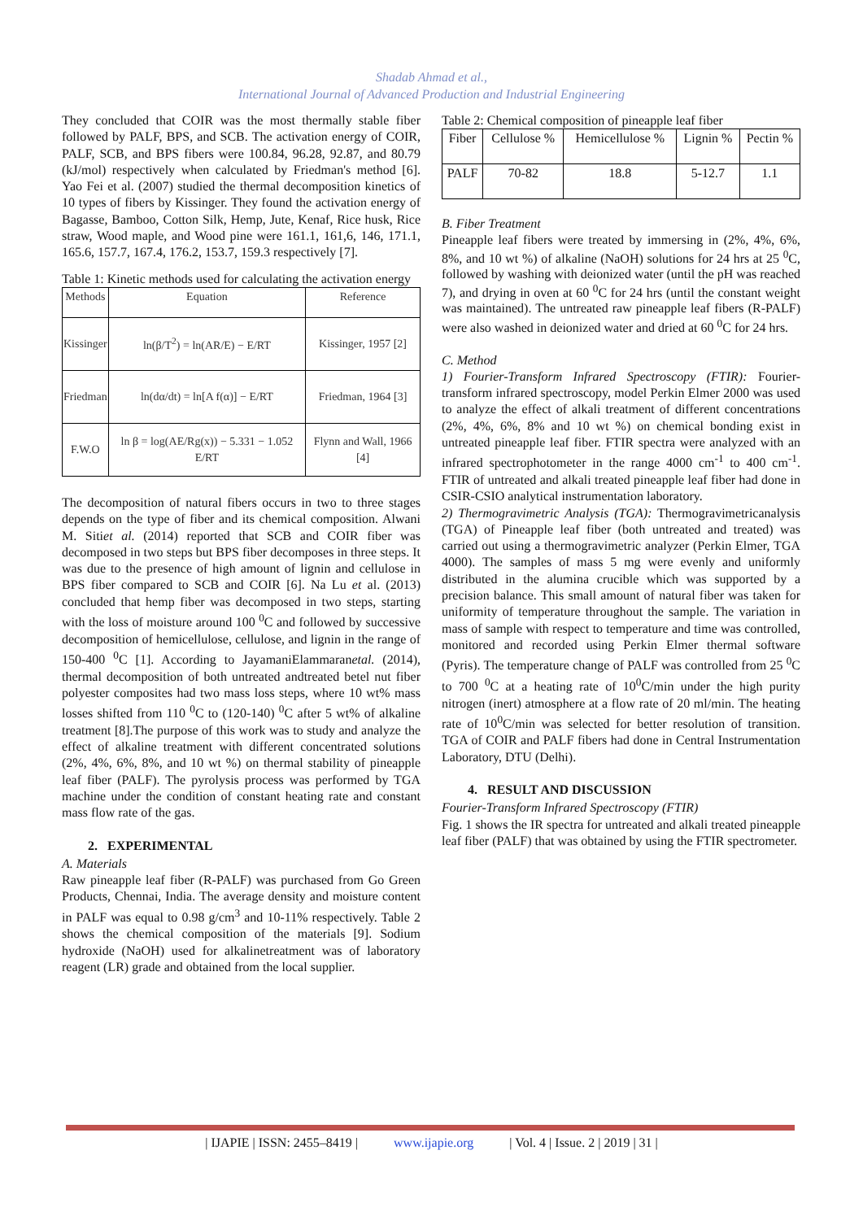Shadab Ahmad et al.,
International Journal of Advanced Production and Industrial Engineering
They concluded that COIR was the most thermally stable fiber followed by PALF, BPS, and SCB. The activation energy of COIR, PALF, SCB, and BPS fibers were 100.84, 96.28, 92.87, and 80.79 (kJ/mol) respectively when calculated by Friedman's method [6]. Yao Fei et al. (2007) studied the thermal decomposition kinetics of 10 types of fibers by Kissinger. They found the activation energy of Bagasse, Bamboo, Cotton Silk, Hemp, Jute, Kenaf, Rice husk, Rice straw, Wood maple, and Wood pine were 161.1, 161,6, 146, 171.1, 165.6, 157.7, 167.4, 176.2, 153.7, 159.3 respectively [7].
Table 1: Kinetic methods used for calculating the activation energy
| Methods | Equation | Reference |
| Kissinger | ln(β/T<sup>2</sup>) = ln(AR/E) − E/RT | Kissinger, 1957 [2] |
| Friedman | ln(dα/dt) = ln[A f(α)] − E/RT | Friedman, 1964 [3] |
| F.W.O | ln β = log(AE/Rg(x)) − 5.331 − 1.052 E/RT | Flynn and Wall, 1966 [4] |
The decomposition of natural fibers occurs in two to three stages depends on the type of fiber and its chemical composition. Alwani M. Sitiet al. (2014) reported that SCB and COIR fiber was decomposed in two steps but BPS fiber decomposes in three steps. It was due to the presence of high amount of lignin and cellulose in BPS fiber compared to SCB and COIR [6]. Na Lu et al. (2013) concluded that hemp fiber was decomposed in two steps, starting with the loss of moisture around 100 <sup>0</sup>C and followed by successive decomposition of hemicellulose, cellulose, and lignin in the range of 150-400 <sup>0</sup>C [1]. According to JayamaniElammaranetal. (2014), thermal decomposition of both untreated andtreated betel nut fiber polyester composites had two mass loss steps, where 10 wt% mass losses shifted from 110 <sup>0</sup>C to (120-140) <sup>0</sup>C after 5 wt% of alkaline treatment [8].The purpose of this work was to study and analyze the effect of alkaline treatment with different concentrated solutions (2%, 4%, 6%, 8%, and 10 wt %) on thermal stability of pineapple leaf fiber (PALF). The pyrolysis process was performed by TGA machine under the condition of constant heating rate and constant mass flow rate of the gas.
2. EXPERIMENTAL
A. Materials
Raw pineapple leaf fiber (R-PALF) was purchased from Go Green Products, Chennai, India. The average density and moisture content in PALF was equal to 0.98 g/cm<sup>3</sup> and 10-11% respectively. Table 2 shows the chemical composition of the materials [9]. Sodium hydroxide (NaOH) used for alkalinetreatment was of laboratory reagent (LR) grade and obtained from the local supplier.
Table 2: Chemical composition of pineapple leaf fiber
| Fiber | Cellulose % | Hemicellulose % | Lignin % | Pectin % |
| PALF | 70-82 | 18.8 | 5-12.7 | 1.1 |
B. Fiber Treatment
Pineapple leaf fibers were treated by immersing in (2%, 4%, 6%, 8%, and 10 wt %) of alkaline (NaOH) solutions for 24 hrs at 25 <sup>0</sup>C, followed by washing with deionized water (until the pH was reached 7), and drying in oven at 60 <sup>0</sup>C for 24 hrs (until the constant weight was maintained). The untreated raw pineapple leaf fibers (R-PALF) were also washed in deionized water and dried at 60 <sup>0</sup>C for 24 hrs.
C. Method
1) Fourier-Transform Infrared Spectroscopy (FTIR): Fourier-transform infrared spectroscopy, model Perkin Elmer 2000 was used to analyze the effect of alkali treatment of different concentrations (2%, 4%, 6%, 8% and 10 wt %) on chemical bonding exist in untreated pineapple leaf fiber. FTIR spectra were analyzed with an infrared spectrophotometer in the range 4000 cm<sup>-1</sup> to 400 cm<sup>-1</sup>. FTIR of untreated and alkali treated pineapple leaf fiber had done in CSIR-CSIO analytical instrumentation laboratory.
2) Thermogravimetric Analysis (TGA): Thermogravimetricanalysis (TGA) of Pineapple leaf fiber (both untreated and treated) was carried out using a thermogravimetric analyzer (Perkin Elmer, TGA 4000). The samples of mass 5 mg were evenly and uniformly distributed in the alumina crucible which was supported by a precision balance. This small amount of natural fiber was taken for uniformity of temperature throughout the sample. The variation in mass of sample with respect to temperature and time was controlled, monitored and recorded using Perkin Elmer thermal software (Pyris). The temperature change of PALF was controlled from 25 <sup>0</sup>C to 700 <sup>0</sup>C at a heating rate of 10<sup>0</sup>C/min under the high purity nitrogen (inert) atmosphere at a flow rate of 20 ml/min. The heating rate of 10<sup>0</sup>C/min was selected for better resolution of transition. TGA of COIR and PALF fibers had done in Central Instrumentation Laboratory, DTU (Delhi).
4. RESULT AND DISCUSSION
Fourier-Transform Infrared Spectroscopy (FTIR)
Fig. 1 shows the IR spectra for untreated and alkali treated pineapple leaf fiber (PALF) that was obtained by using the FTIR spectrometer.
| IJAPIE | ISSN: 2455–8419 | www.ijapie.org | Vol. 4 | Issue. 2 | 2019 | 31 |